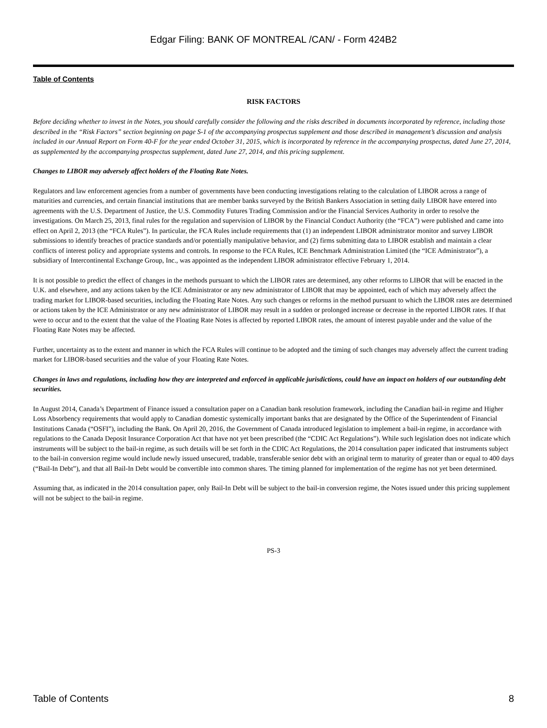Edgar Filing: BANK OF MONTREAL /CAN/ - Form 424B2
Table of Contents
RISK FACTORS
Before deciding whether to invest in the Notes, you should carefully consider the following and the risks described in documents incorporated by reference, including those described in the “Risk Factors” section beginning on page S-1 of the accompanying prospectus supplement and those described in management’s discussion and analysis included in our Annual Report on Form 40-F for the year ended October 31, 2015, which is incorporated by reference in the accompanying prospectus, dated June 27, 2014, as supplemented by the accompanying prospectus supplement, dated June 27, 2014, and this pricing supplement.
Changes to LIBOR may adversely affect holders of the Floating Rate Notes.
Regulators and law enforcement agencies from a number of governments have been conducting investigations relating to the calculation of LIBOR across a range of maturities and currencies, and certain financial institutions that are member banks surveyed by the British Bankers Association in setting daily LIBOR have entered into agreements with the U.S. Department of Justice, the U.S. Commodity Futures Trading Commission and/or the Financial Services Authority in order to resolve the investigations. On March 25, 2013, final rules for the regulation and supervision of LIBOR by the Financial Conduct Authority (the “FCA”) were published and came into effect on April 2, 2013 (the “FCA Rules”). In particular, the FCA Rules include requirements that (1) an independent LIBOR administrator monitor and survey LIBOR submissions to identify breaches of practice standards and/or potentially manipulative behavior, and (2) firms submitting data to LIBOR establish and maintain a clear conflicts of interest policy and appropriate systems and controls. In response to the FCA Rules, ICE Benchmark Administration Limited (the “ICE Administrator”), a subsidiary of Intercontinental Exchange Group, Inc., was appointed as the independent LIBOR administrator effective February 1, 2014.
It is not possible to predict the effect of changes in the methods pursuant to which the LIBOR rates are determined, any other reforms to LIBOR that will be enacted in the U.K. and elsewhere, and any actions taken by the ICE Administrator or any new administrator of LIBOR that may be appointed, each of which may adversely affect the trading market for LIBOR-based securities, including the Floating Rate Notes. Any such changes or reforms in the method pursuant to which the LIBOR rates are determined or actions taken by the ICE Administrator or any new administrator of LIBOR may result in a sudden or prolonged increase or decrease in the reported LIBOR rates. If that were to occur and to the extent that the value of the Floating Rate Notes is affected by reported LIBOR rates, the amount of interest payable under and the value of the Floating Rate Notes may be affected.
Further, uncertainty as to the extent and manner in which the FCA Rules will continue to be adopted and the timing of such changes may adversely affect the current trading market for LIBOR-based securities and the value of your Floating Rate Notes.
Changes in laws and regulations, including how they are interpreted and enforced in applicable jurisdictions, could have an impact on holders of our outstanding debt securities.
In August 2014, Canada’s Department of Finance issued a consultation paper on a Canadian bank resolution framework, including the Canadian bail-in regime and Higher Loss Absorbency requirements that would apply to Canadian domestic systemically important banks that are designated by the Office of the Superintendent of Financial Institutions Canada (“OSFI”), including the Bank. On April 20, 2016, the Government of Canada introduced legislation to implement a bail-in regime, in accordance with regulations to the Canada Deposit Insurance Corporation Act that have not yet been prescribed (the “CDIC Act Regulations”). While such legislation does not indicate which instruments will be subject to the bail-in regime, as such details will be set forth in the CDIC Act Regulations, the 2014 consultation paper indicated that instruments subject to the bail-in conversion regime would include newly issued unsecured, tradable, transferable senior debt with an original term to maturity of greater than or equal to 400 days (“Bail-In Debt”), and that all Bail-In Debt would be convertible into common shares. The timing planned for implementation of the regime has not yet been determined.
Assuming that, as indicated in the 2014 consultation paper, only Bail-In Debt will be subject to the bail-in conversion regime, the Notes issued under this pricing supplement will not be subject to the bail-in regime.
PS-3
Table of Contents 8